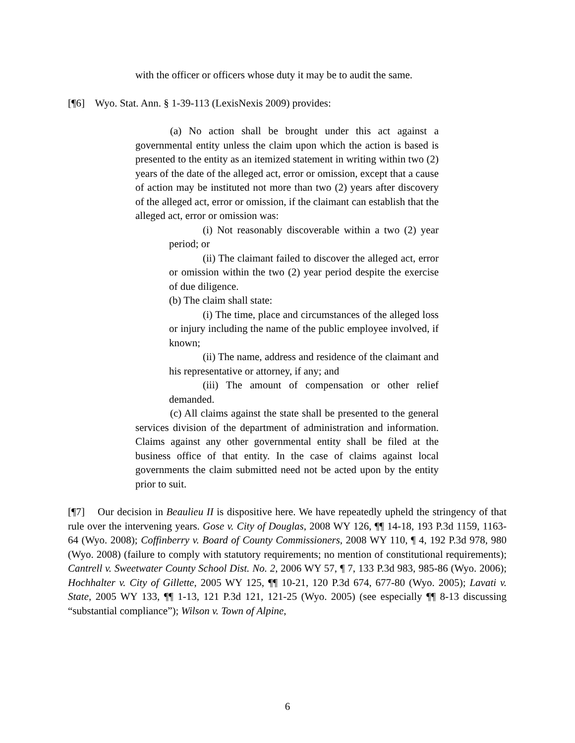with the officer or officers whose duty it may be to audit the same.
[¶6] Wyo. Stat. Ann. § 1-39-113 (LexisNexis 2009) provides:
(a) No action shall be brought under this act against a governmental entity unless the claim upon which the action is based is presented to the entity as an itemized statement in writing within two (2) years of the date of the alleged act, error or omission, except that a cause of action may be instituted not more than two (2) years after discovery of the alleged act, error or omission, if the claimant can establish that the alleged act, error or omission was:
(i) Not reasonably discoverable within a two (2) year period; or
(ii) The claimant failed to discover the alleged act, error or omission within the two (2) year period despite the exercise of due diligence.
(b) The claim shall state:
(i) The time, place and circumstances of the alleged loss or injury including the name of the public employee involved, if known;
(ii) The name, address and residence of the claimant and his representative or attorney, if any; and
(iii) The amount of compensation or other relief demanded.
(c) All claims against the state shall be presented to the general services division of the department of administration and information. Claims against any other governmental entity shall be filed at the business office of that entity. In the case of claims against local governments the claim submitted need not be acted upon by the entity prior to suit.
[¶7] Our decision in Beaulieu II is dispositive here. We have repeatedly upheld the stringency of that rule over the intervening years. Gose v. City of Douglas, 2008 WY 126, ¶¶ 14-18, 193 P.3d 1159, 1163-64 (Wyo. 2008); Coffinberry v. Board of County Commissioners, 2008 WY 110, ¶ 4, 192 P.3d 978, 980 (Wyo. 2008) (failure to comply with statutory requirements; no mention of constitutional requirements); Cantrell v. Sweetwater County School Dist. No. 2, 2006 WY 57, ¶ 7, 133 P.3d 983, 985-86 (Wyo. 2006); Hochhalter v. City of Gillette, 2005 WY 125, ¶¶ 10-21, 120 P.3d 674, 677-80 (Wyo. 2005); Lavati v. State, 2005 WY 133, ¶¶ 1-13, 121 P.3d 121, 121-25 (Wyo. 2005) (see especially ¶¶ 8-13 discussing “substantial compliance”); Wilson v. Town of Alpine,
6